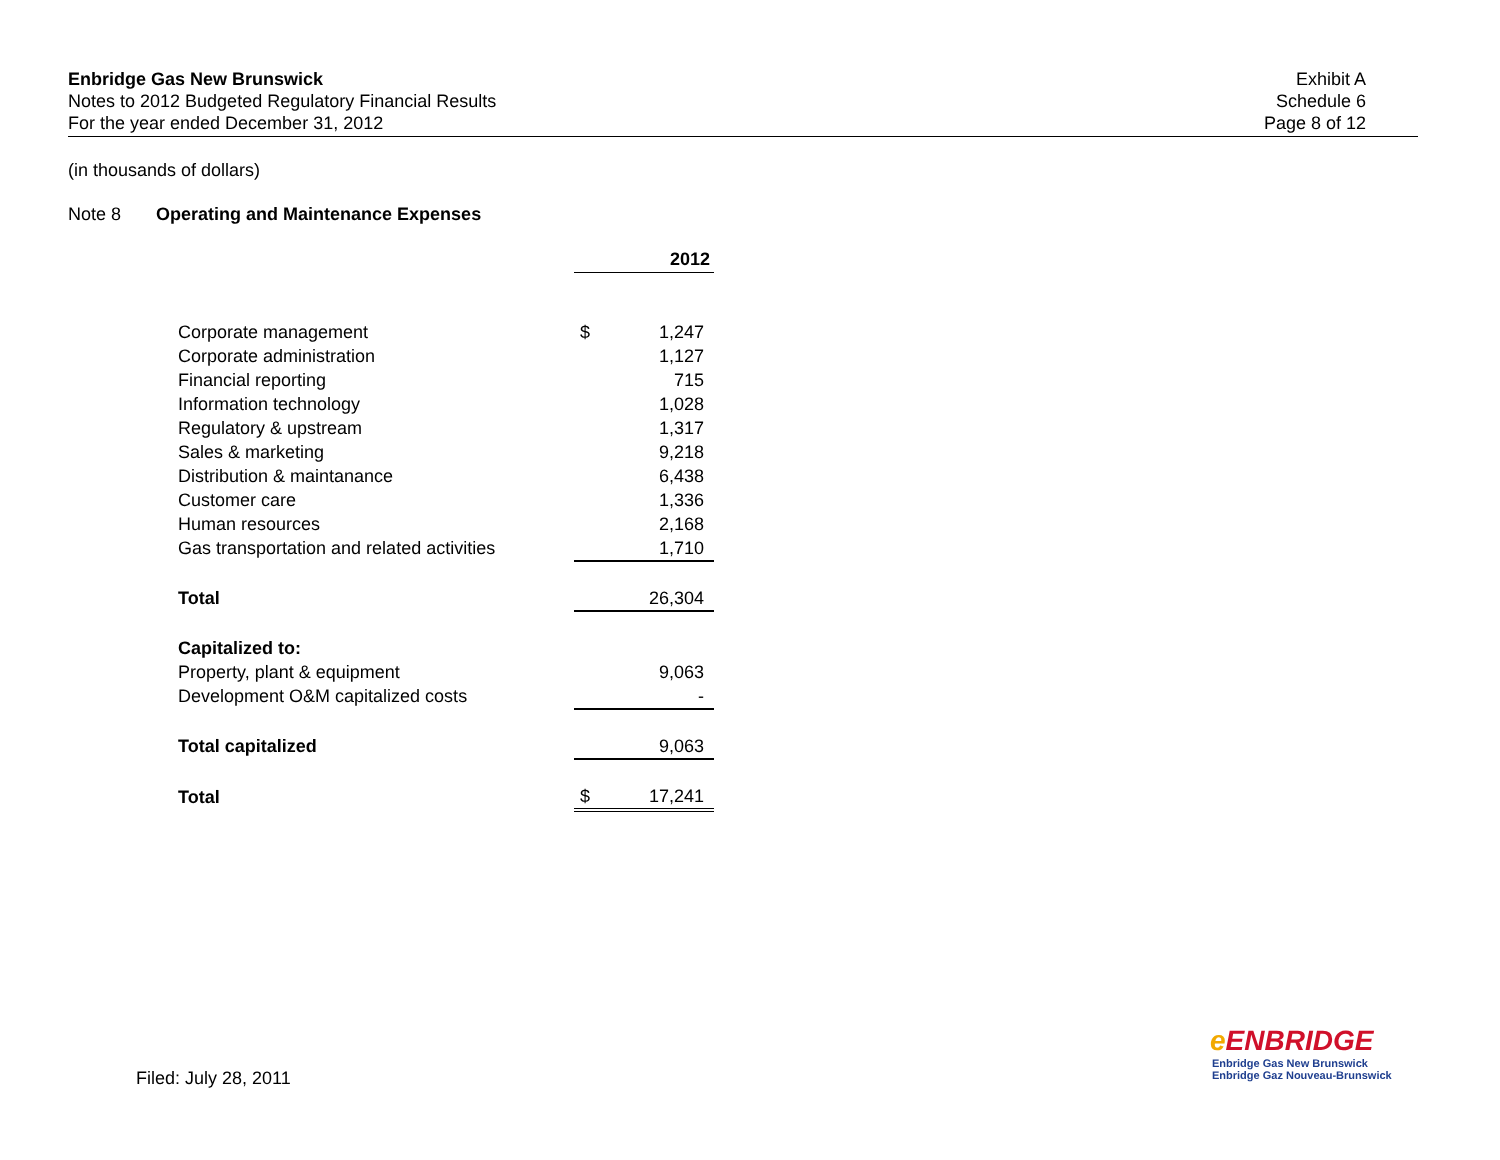Enbridge Gas New Brunswick
Notes to 2012 Budgeted Regulatory Financial Results
For the year ended December 31, 2012
Exhibit A
Schedule 6
Page 8 of 12
(in thousands of dollars)
Note 8 Operating and Maintenance Expenses
| | 2012 | |
| Corporate management | $ | 1,247 |
| Corporate administration | | 1,127 |
| Financial reporting | | 715 |
| Information technology | | 1,028 |
| Regulatory & upstream | | 1,317 |
| Sales & marketing | | 9,218 |
| Distribution & maintanance | | 6,438 |
| Customer care | | 1,336 |
| Human resources | | 2,168 |
| Gas transportation and related activities | | 1,710 |
| Total | | 26,304 |
| Capitalized to: | | |
| Property, plant & equipment | | 9,063 |
| Development O&M capitalized costs | | - |
| Total capitalized | | 9,063 |
| Total | $ | 17,241 |
Filed: July 28, 2011
e ENBRIDGE
Enbridge Gas New Brunswick
Enbridge Gaz Nouveau-Brunswick